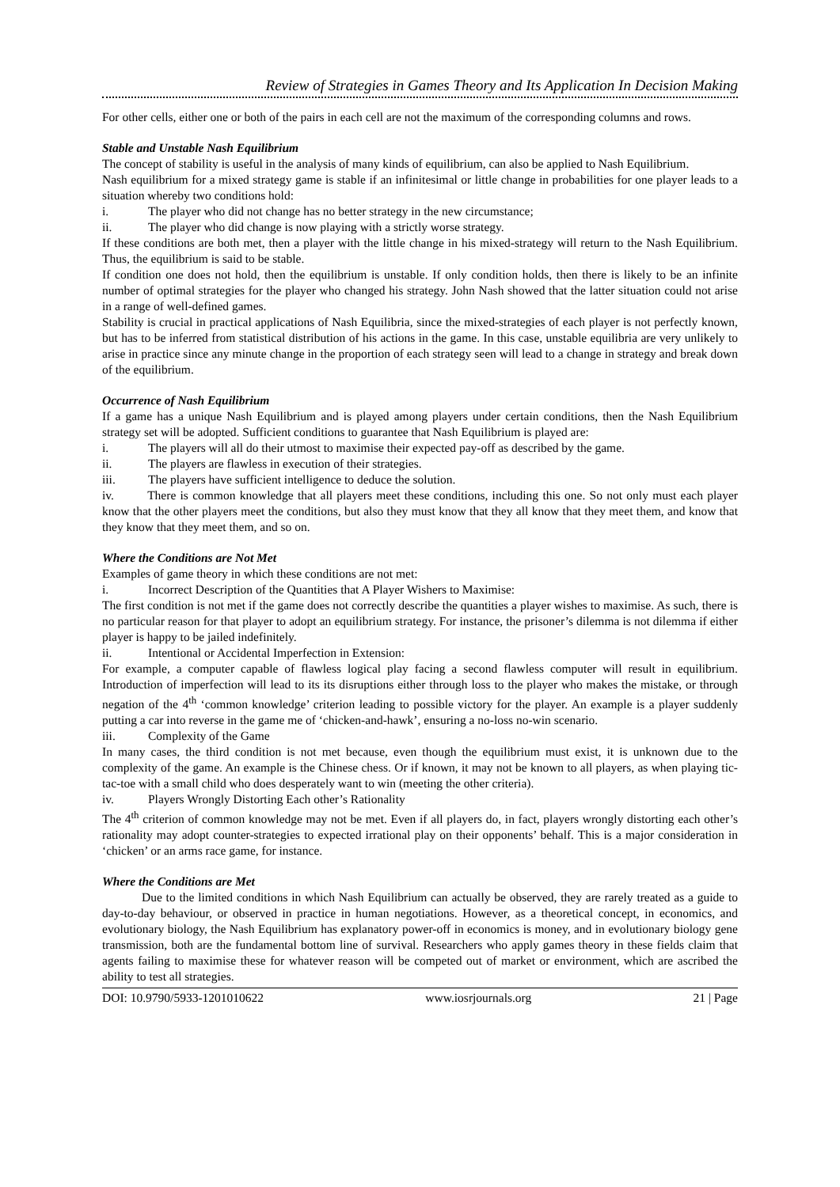Review of Strategies in Games Theory and Its Application In Decision Making
For other cells, either one or both of the pairs in each cell are not the maximum of the corresponding columns and rows.
Stable and Unstable Nash Equilibrium
The concept of stability is useful in the analysis of many kinds of equilibrium, can also be applied to Nash Equilibrium.
Nash equilibrium for a mixed strategy game is stable if an infinitesimal or little change in probabilities for one player leads to a situation whereby two conditions hold:
i. The player who did not change has no better strategy in the new circumstance;
ii. The player who did change is now playing with a strictly worse strategy.
If these conditions are both met, then a player with the little change in his mixed-strategy will return to the Nash Equilibrium. Thus, the equilibrium is said to be stable.
If condition one does not hold, then the equilibrium is unstable. If only condition holds, then there is likely to be an infinite number of optimal strategies for the player who changed his strategy. John Nash showed that the latter situation could not arise in a range of well-defined games.
Stability is crucial in practical applications of Nash Equilibria, since the mixed-strategies of each player is not perfectly known, but has to be inferred from statistical distribution of his actions in the game. In this case, unstable equilibria are very unlikely to arise in practice since any minute change in the proportion of each strategy seen will lead to a change in strategy and break down of the equilibrium.
Occurrence of Nash Equilibrium
If a game has a unique Nash Equilibrium and is played among players under certain conditions, then the Nash Equilibrium strategy set will be adopted. Sufficient conditions to guarantee that Nash Equilibrium is played are:
i. The players will all do their utmost to maximise their expected pay-off as described by the game.
ii. The players are flawless in execution of their strategies.
iii. The players have sufficient intelligence to deduce the solution.
iv. There is common knowledge that all players meet these conditions, including this one. So not only must each player know that the other players meet the conditions, but also they must know that they all know that they meet them, and know that they know that they meet them, and so on.
Where the Conditions are Not Met
Examples of game theory in which these conditions are not met:
i. Incorrect Description of the Quantities that A Player Wishers to Maximise:
The first condition is not met if the game does not correctly describe the quantities a player wishes to maximise. As such, there is no particular reason for that player to adopt an equilibrium strategy. For instance, the prisoner’s dilemma is not dilemma if either player is happy to be jailed indefinitely.
ii. Intentional or Accidental Imperfection in Extension:
For example, a computer capable of flawless logical play facing a second flawless computer will result in equilibrium. Introduction of imperfection will lead to its its disruptions either through loss to the player who makes the mistake, or through negation of the 4<sup>th</sup> ‘common knowledge’ criterion leading to possible victory for the player. An example is a player suddenly putting a car into reverse in the game me of ‘chicken-and-hawk’, ensuring a no-loss no-win scenario.
iii. Complexity of the Game
In many cases, the third condition is not met because, even though the equilibrium must exist, it is unknown due to the complexity of the game. An example is the Chinese chess. Or if known, it may not be known to all players, as when playing tic-tac-toe with a small child who does desperately want to win (meeting the other criteria).
iv. Players Wrongly Distorting Each other’s Rationality
The 4<sup>th</sup> criterion of common knowledge may not be met. Even if all players do, in fact, players wrongly distorting each other’s rationality may adopt counter-strategies to expected irrational play on their opponents’ behalf. This is a major consideration in ‘chicken’ or an arms race game, for instance.
Where the Conditions are Met
Due to the limited conditions in which Nash Equilibrium can actually be observed, they are rarely treated as a guide to day-to-day behaviour, or observed in practice in human negotiations. However, as a theoretical concept, in economics, and evolutionary biology, the Nash Equilibrium has explanatory power-off in economics is money, and in evolutionary biology gene transmission, both are the fundamental bottom line of survival. Researchers who apply games theory in these fields claim that agents failing to maximise these for whatever reason will be competed out of market or environment, which are ascribed the ability to test all strategies.
DOI: 10.9790/5933-1201010622 www.iosrjournals.org 21 | Page